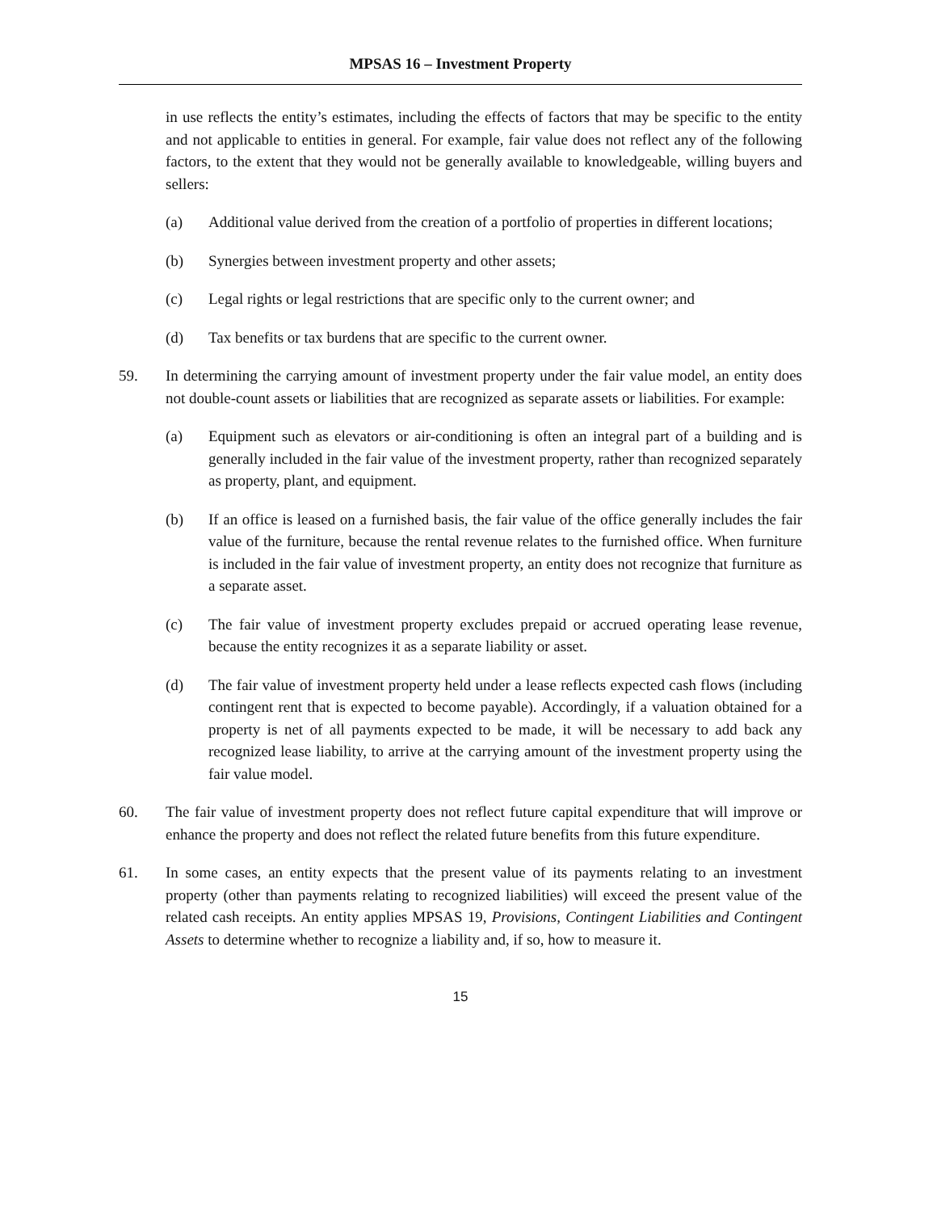MPSAS 16 – Investment Property
in use reflects the entity’s estimates, including the effects of factors that may be specific to the entity and not applicable to entities in general. For example, fair value does not reflect any of the following factors, to the extent that they would not be generally available to knowledgeable, willing buyers and sellers:
(a) Additional value derived from the creation of a portfolio of properties in different locations;
(b) Synergies between investment property and other assets;
(c) Legal rights or legal restrictions that are specific only to the current owner; and
(d) Tax benefits or tax burdens that are specific to the current owner.
59. In determining the carrying amount of investment property under the fair value model, an entity does not double-count assets or liabilities that are recognized as separate assets or liabilities. For example:
(a) Equipment such as elevators or air-conditioning is often an integral part of a building and is generally included in the fair value of the investment property, rather than recognized separately as property, plant, and equipment.
(b) If an office is leased on a furnished basis, the fair value of the office generally includes the fair value of the furniture, because the rental revenue relates to the furnished office. When furniture is included in the fair value of investment property, an entity does not recognize that furniture as a separate asset.
(c) The fair value of investment property excludes prepaid or accrued operating lease revenue, because the entity recognizes it as a separate liability or asset.
(d) The fair value of investment property held under a lease reflects expected cash flows (including contingent rent that is expected to become payable). Accordingly, if a valuation obtained for a property is net of all payments expected to be made, it will be necessary to add back any recognized lease liability, to arrive at the carrying amount of the investment property using the fair value model.
60. The fair value of investment property does not reflect future capital expenditure that will improve or enhance the property and does not reflect the related future benefits from this future expenditure.
61. In some cases, an entity expects that the present value of its payments relating to an investment property (other than payments relating to recognized liabilities) will exceed the present value of the related cash receipts. An entity applies MPSAS 19, Provisions, Contingent Liabilities and Contingent Assets to determine whether to recognize a liability and, if so, how to measure it.
15